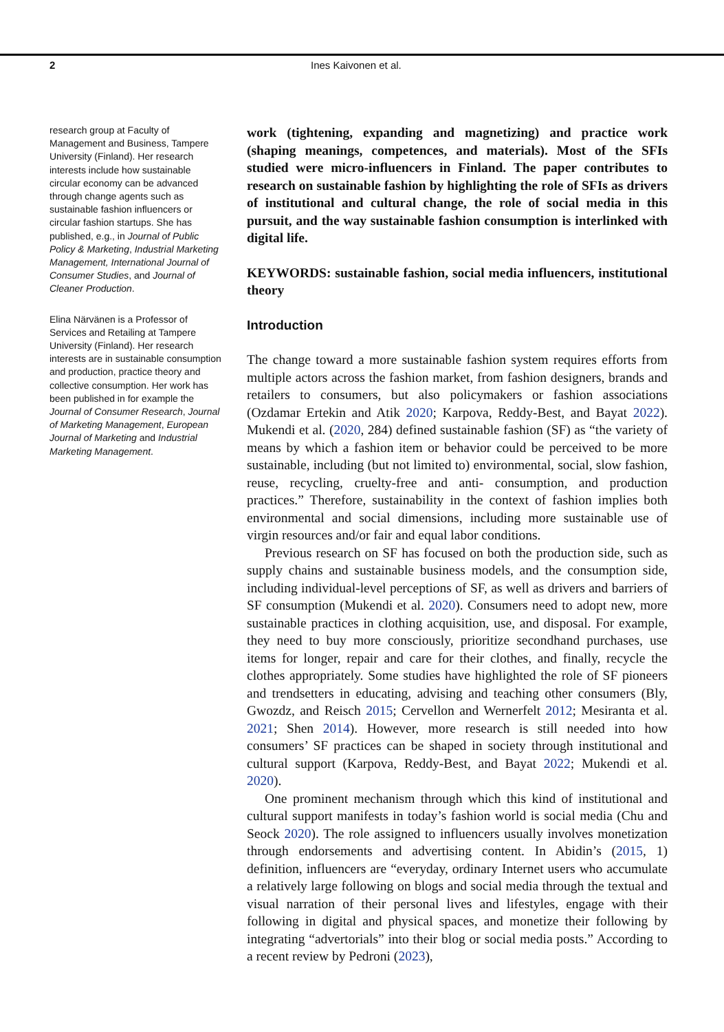2 Ines Kaivonen et al.
research group at Faculty of Management and Business, Tampere University (Finland). Her research interests include how sustainable circular economy can be advanced through change agents such as sustainable fashion influencers or circular fashion startups. She has published, e.g., in Journal of Public Policy & Marketing, Industrial Marketing Management, International Journal of Consumer Studies, and Journal of Cleaner Production.
Elina Närvänen is a Professor of Services and Retailing at Tampere University (Finland). Her research interests are in sustainable consumption and production, practice theory and collective consumption. Her work has been published in for example the Journal of Consumer Research, Journal of Marketing Management, European Journal of Marketing and Industrial Marketing Management.
work (tightening, expanding and magnetizing) and practice work (shaping meanings, competences, and materials). Most of the SFIs studied were micro-influencers in Finland. The paper contributes to research on sustainable fashion by highlighting the role of SFIs as drivers of institutional and cultural change, the role of social media in this pursuit, and the way sustainable fashion consumption is interlinked with digital life.
KEYWORDS: sustainable fashion, social media influencers, institutional theory
Introduction
The change toward a more sustainable fashion system requires efforts from multiple actors across the fashion market, from fashion designers, brands and retailers to consumers, but also policymakers or fashion associations (Ozdamar Ertekin and Atik 2020; Karpova, Reddy-Best, and Bayat 2022). Mukendi et al. (2020, 284) defined sustainable fashion (SF) as “the variety of means by which a fashion item or behavior could be perceived to be more sustainable, including (but not limited to) environmental, social, slow fashion, reuse, recycling, cruelty-free and anti- consumption, and production practices.” Therefore, sustainability in the context of fashion implies both environmental and social dimensions, including more sustainable use of virgin resources and/or fair and equal labor conditions.
Previous research on SF has focused on both the production side, such as supply chains and sustainable business models, and the consumption side, including individual-level perceptions of SF, as well as drivers and barriers of SF consumption (Mukendi et al. 2020). Consumers need to adopt new, more sustainable practices in clothing acquisition, use, and disposal. For example, they need to buy more consciously, prioritize secondhand purchases, use items for longer, repair and care for their clothes, and finally, recycle the clothes appropriately. Some studies have highlighted the role of SF pioneers and trendsetters in educating, advising and teaching other consumers (Bly, Gwozdz, and Reisch 2015; Cervellon and Wernerfelt 2012; Mesiranta et al. 2021; Shen 2014). However, more research is still needed into how consumers’ SF practices can be shaped in society through institutional and cultural support (Karpova, Reddy-Best, and Bayat 2022; Mukendi et al. 2020).
One prominent mechanism through which this kind of institutional and cultural support manifests in today’s fashion world is social media (Chu and Seock 2020). The role assigned to influencers usually involves monetization through endorsements and advertising content. In Abidin’s (2015, 1) definition, influencers are “everyday, ordinary Internet users who accumulate a relatively large following on blogs and social media through the textual and visual narration of their personal lives and lifestyles, engage with their following in digital and physical spaces, and monetize their following by integrating “advertorials” into their blog or social media posts.” According to a recent review by Pedroni (2023),